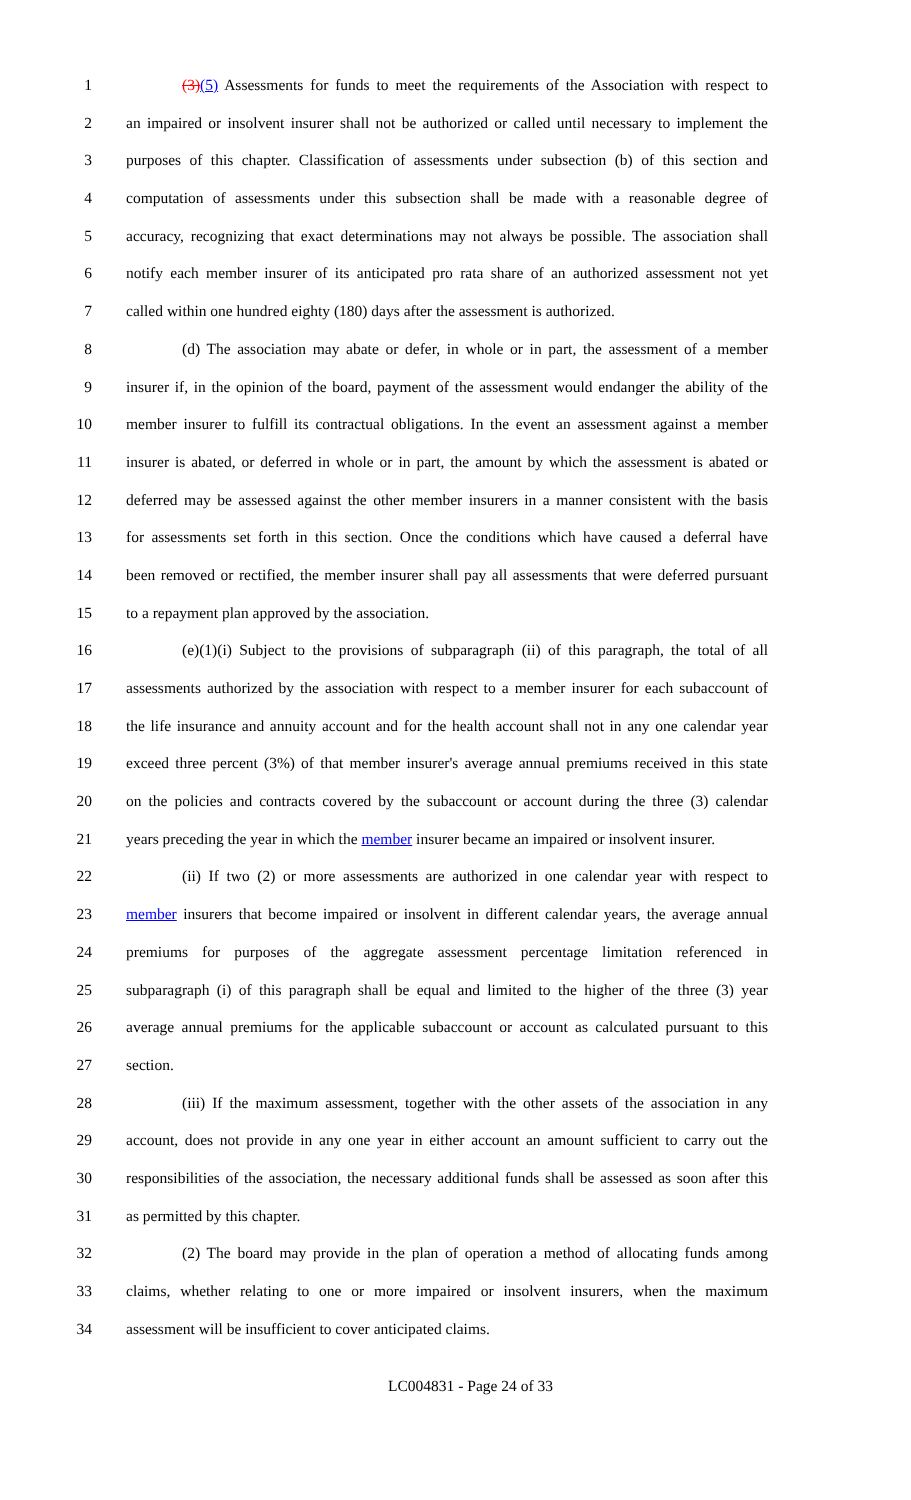1 (3)(5) Assessments for funds to meet the requirements of the Association with respect to
2 an impaired or insolvent insurer shall not be authorized or called until necessary to implement the
3 purposes of this chapter. Classification of assessments under subsection (b) of this section and
4 computation of assessments under this subsection shall be made with a reasonable degree of
5 accuracy, recognizing that exact determinations may not always be possible. The association shall
6 notify each member insurer of its anticipated pro rata share of an authorized assessment not yet
7 called within one hundred eighty (180) days after the assessment is authorized.
8 (d) The association may abate or defer, in whole or in part, the assessment of a member
9 insurer if, in the opinion of the board, payment of the assessment would endanger the ability of the
10 member insurer to fulfill its contractual obligations. In the event an assessment against a member
11 insurer is abated, or deferred in whole or in part, the amount by which the assessment is abated or
12 deferred may be assessed against the other member insurers in a manner consistent with the basis
13 for assessments set forth in this section. Once the conditions which have caused a deferral have
14 been removed or rectified, the member insurer shall pay all assessments that were deferred pursuant
15 to a repayment plan approved by the association.
16 (e)(1)(i) Subject to the provisions of subparagraph (ii) of this paragraph, the total of all
17 assessments authorized by the association with respect to a member insurer for each subaccount of
18 the life insurance and annuity account and for the health account shall not in any one calendar year
19 exceed three percent (3%) of that member insurer's average annual premiums received in this state
20 on the policies and contracts covered by the subaccount or account during the three (3) calendar
21 years preceding the year in which the member insurer became an impaired or insolvent insurer.
22 (ii) If two (2) or more assessments are authorized in one calendar year with respect to
23 member insurers that become impaired or insolvent in different calendar years, the average annual
24 premiums for purposes of the aggregate assessment percentage limitation referenced in
25 subparagraph (i) of this paragraph shall be equal and limited to the higher of the three (3) year
26 average annual premiums for the applicable subaccount or account as calculated pursuant to this
27 section.
28 (iii) If the maximum assessment, together with the other assets of the association in any
29 account, does not provide in any one year in either account an amount sufficient to carry out the
30 responsibilities of the association, the necessary additional funds shall be assessed as soon after this
31 as permitted by this chapter.
32 (2) The board may provide in the plan of operation a method of allocating funds among
33 claims, whether relating to one or more impaired or insolvent insurers, when the maximum
34 assessment will be insufficient to cover anticipated claims.
LC004831 - Page 24 of 33